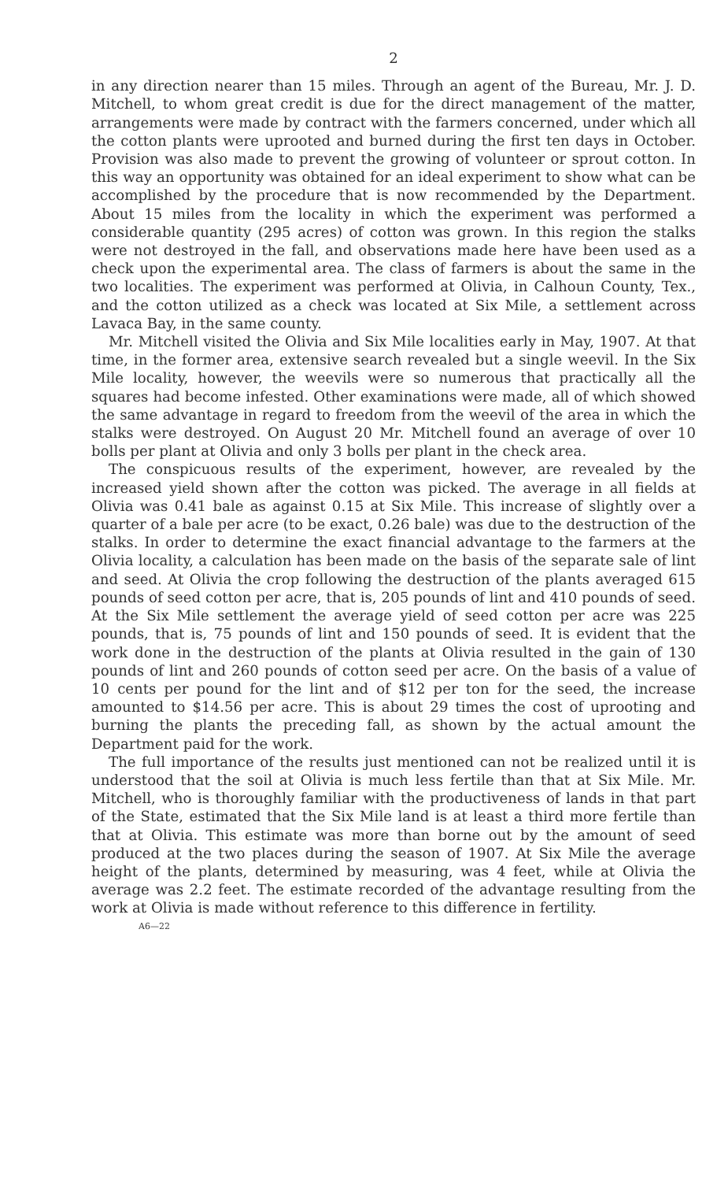2
in any direction nearer than 15 miles. Through an agent of the Bureau, Mr. J. D. Mitchell, to whom great credit is due for the direct management of the matter, arrangements were made by contract with the farmers concerned, under which all the cotton plants were uprooted and burned during the first ten days in October. Provision was also made to prevent the growing of volunteer or sprout cotton. In this way an opportunity was obtained for an ideal experiment to show what can be accomplished by the procedure that is now recommended by the Department. About 15 miles from the locality in which the experiment was performed a considerable quantity (295 acres) of cotton was grown. In this region the stalks were not destroyed in the fall, and observations made here have been used as a check upon the experimental area. The class of farmers is about the same in the two localities. The experiment was performed at Olivia, in Calhoun County, Tex., and the cotton utilized as a check was located at Six Mile, a settlement across Lavaca Bay, in the same county.
Mr. Mitchell visited the Olivia and Six Mile localities early in May, 1907. At that time, in the former area, extensive search revealed but a single weevil. In the Six Mile locality, however, the weevils were so numerous that practically all the squares had become infested. Other examinations were made, all of which showed the same advantage in regard to freedom from the weevil of the area in which the stalks were destroyed. On August 20 Mr. Mitchell found an average of over 10 bolls per plant at Olivia and only 3 bolls per plant in the check area.
The conspicuous results of the experiment, however, are revealed by the increased yield shown after the cotton was picked. The average in all fields at Olivia was 0.41 bale as against 0.15 at Six Mile. This increase of slightly over a quarter of a bale per acre (to be exact, 0.26 bale) was due to the destruction of the stalks. In order to determine the exact financial advantage to the farmers at the Olivia locality, a calculation has been made on the basis of the separate sale of lint and seed. At Olivia the crop following the destruction of the plants averaged 615 pounds of seed cotton per acre, that is, 205 pounds of lint and 410 pounds of seed. At the Six Mile settlement the average yield of seed cotton per acre was 225 pounds, that is, 75 pounds of lint and 150 pounds of seed. It is evident that the work done in the destruction of the plants at Olivia resulted in the gain of 130 pounds of lint and 260 pounds of cotton seed per acre. On the basis of a value of 10 cents per pound for the lint and of $12 per ton for the seed, the increase amounted to $14.56 per acre. This is about 29 times the cost of uprooting and burning the plants the preceding fall, as shown by the actual amount the Department paid for the work.
The full importance of the results just mentioned can not be realized until it is understood that the soil at Olivia is much less fertile than that at Six Mile. Mr. Mitchell, who is thoroughly familiar with the productiveness of lands in that part of the State, estimated that the Six Mile land is at least a third more fertile than that at Olivia. This estimate was more than borne out by the amount of seed produced at the two places during the season of 1907. At Six Mile the average height of the plants, determined by measuring, was 4 feet, while at Olivia the average was 2.2 feet. The estimate recorded of the advantage resulting from the work at Olivia is made without reference to this difference in fertility.
A6—22